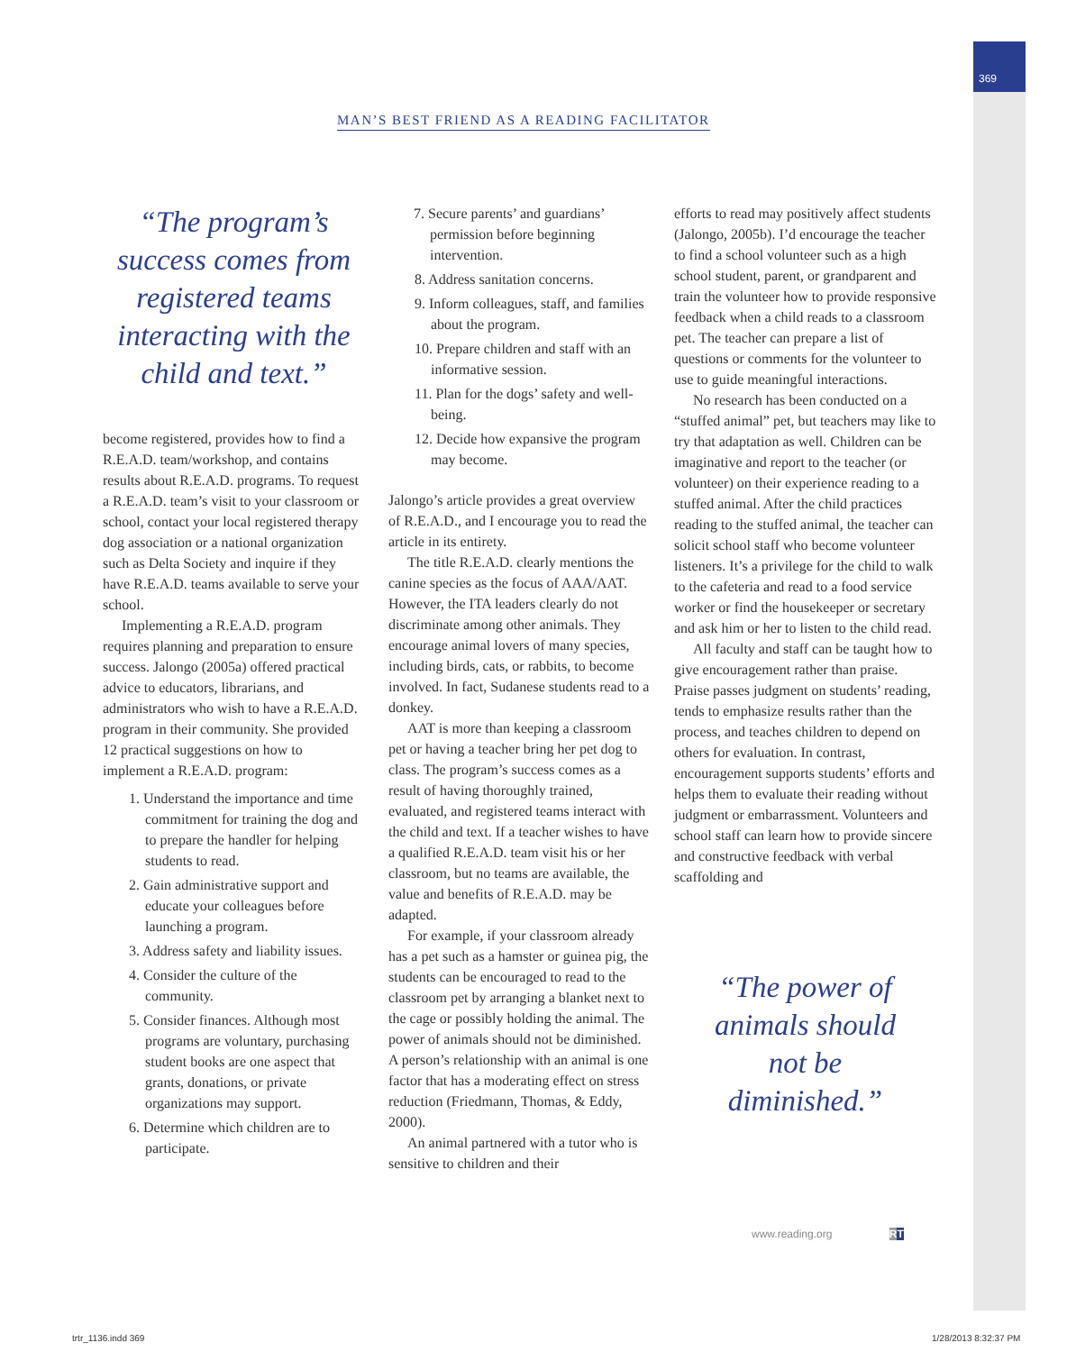369
MAN’S BEST FRIEND AS A READING FACILITATOR
“The program’s success comes from registered teams interacting with the child and text.”
become registered, provides how to find a R.E.A.D. team/workshop, and contains results about R.E.A.D. programs. To request a R.E.A.D. team’s visit to your classroom or school, contact your local registered therapy dog association or a national organization such as Delta Society and inquire if they have R.E.A.D. teams available to serve your school.
Implementing a R.E.A.D. program requires planning and preparation to ensure success. Jalongo (2005a) offered practical advice to educators, librarians, and administrators who wish to have a R.E.A.D. program in their community. She provided 12 practical suggestions on how to implement a R.E.A.D. program:
1. Understand the importance and time commitment for training the dog and to prepare the handler for helping students to read.
2. Gain administrative support and educate your colleagues before launching a program.
3. Address safety and liability issues.
4. Consider the culture of the community.
5. Consider finances. Although most programs are voluntary, purchasing student books are one aspect that grants, donations, or private organizations may support.
6. Determine which children are to participate.
7. Secure parents’ and guardians’ permission before beginning intervention.
8. Address sanitation concerns.
9. Inform colleagues, staff, and families about the program.
10. Prepare children and staff with an informative session.
11. Plan for the dogs’ safety and well-being.
12. Decide how expansive the program may become.
Jalongo’s article provides a great overview of R.E.A.D., and I encourage you to read the article in its entirety.
The title R.E.A.D. clearly mentions the canine species as the focus of AAA/AAT. However, the ITA leaders clearly do not discriminate among other animals. They encourage animal lovers of many species, including birds, cats, or rabbits, to become involved. In fact, Sudanese students read to a donkey.
AAT is more than keeping a classroom pet or having a teacher bring her pet dog to class. The program’s success comes as a result of having thoroughly trained, evaluated, and registered teams interact with the child and text. If a teacher wishes to have a qualified R.E.A.D. team visit his or her classroom, but no teams are available, the value and benefits of R.E.A.D. may be adapted.
For example, if your classroom already has a pet such as a hamster or guinea pig, the students can be encouraged to read to the classroom pet by arranging a blanket next to the cage or possibly holding the animal. The power of animals should not be diminished. A person’s relationship with an animal is one factor that has a moderating effect on stress reduction (Friedmann, Thomas, & Eddy, 2000).
An animal partnered with a tutor who is sensitive to children and their
efforts to read may positively affect students (Jalongo, 2005b). I’d encourage the teacher to find a school volunteer such as a high school student, parent, or grandparent and train the volunteer how to provide responsive feedback when a child reads to a classroom pet. The teacher can prepare a list of questions or comments for the volunteer to use to guide meaningful interactions.
No research has been conducted on a “stuffed animal” pet, but teachers may like to try that adaptation as well. Children can be imaginative and report to the teacher (or volunteer) on their experience reading to a stuffed animal. After the child practices reading to the stuffed animal, the teacher can solicit school staff who become volunteer listeners. It’s a privilege for the child to walk to the cafeteria and read to a food service worker or find the housekeeper or secretary and ask him or her to listen to the child read.
All faculty and staff can be taught how to give encouragement rather than praise. Praise passes judgment on students’ reading, tends to emphasize results rather than the process, and teaches children to depend on others for evaluation. In contrast, encouragement supports students’ efforts and helps them to evaluate their reading without judgment or embarrassment. Volunteers and school staff can learn how to provide sincere and constructive feedback with verbal scaffolding and
“The power of animals should not be diminished.”
www.reading.org RT
trtr_1136.indd 369 1/28/2013 8:32:37 PM